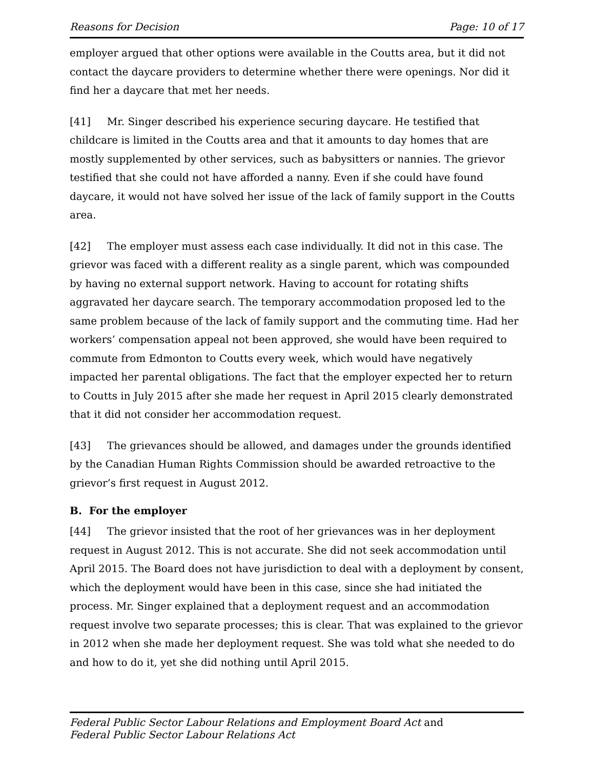Reasons for Decision Page: 10 of 17
employer argued that other options were available in the Coutts area, but it did not contact the daycare providers to determine whether there were openings. Nor did it find her a daycare that met her needs.
[41] Mr. Singer described his experience securing daycare. He testified that childcare is limited in the Coutts area and that it amounts to day homes that are mostly supplemented by other services, such as babysitters or nannies. The grievor testified that she could not have afforded a nanny. Even if she could have found daycare, it would not have solved her issue of the lack of family support in the Coutts area.
[42] The employer must assess each case individually. It did not in this case. The grievor was faced with a different reality as a single parent, which was compounded by having no external support network. Having to account for rotating shifts aggravated her daycare search. The temporary accommodation proposed led to the same problem because of the lack of family support and the commuting time. Had her workers’ compensation appeal not been approved, she would have been required to commute from Edmonton to Coutts every week, which would have negatively impacted her parental obligations. The fact that the employer expected her to return to Coutts in July 2015 after she made her request in April 2015 clearly demonstrated that it did not consider her accommodation request.
[43] The grievances should be allowed, and damages under the grounds identified by the Canadian Human Rights Commission should be awarded retroactive to the grievor’s first request in August 2012.
B. For the employer
[44] The grievor insisted that the root of her grievances was in her deployment request in August 2012. This is not accurate. She did not seek accommodation until April 2015. The Board does not have jurisdiction to deal with a deployment by consent, which the deployment would have been in this case, since she had initiated the process. Mr. Singer explained that a deployment request and an accommodation request involve two separate processes; this is clear. That was explained to the grievor in 2012 when she made her deployment request. She was told what she needed to do and how to do it, yet she did nothing until April 2015.
Federal Public Sector Labour Relations and Employment Board Act and
Federal Public Sector Labour Relations Act